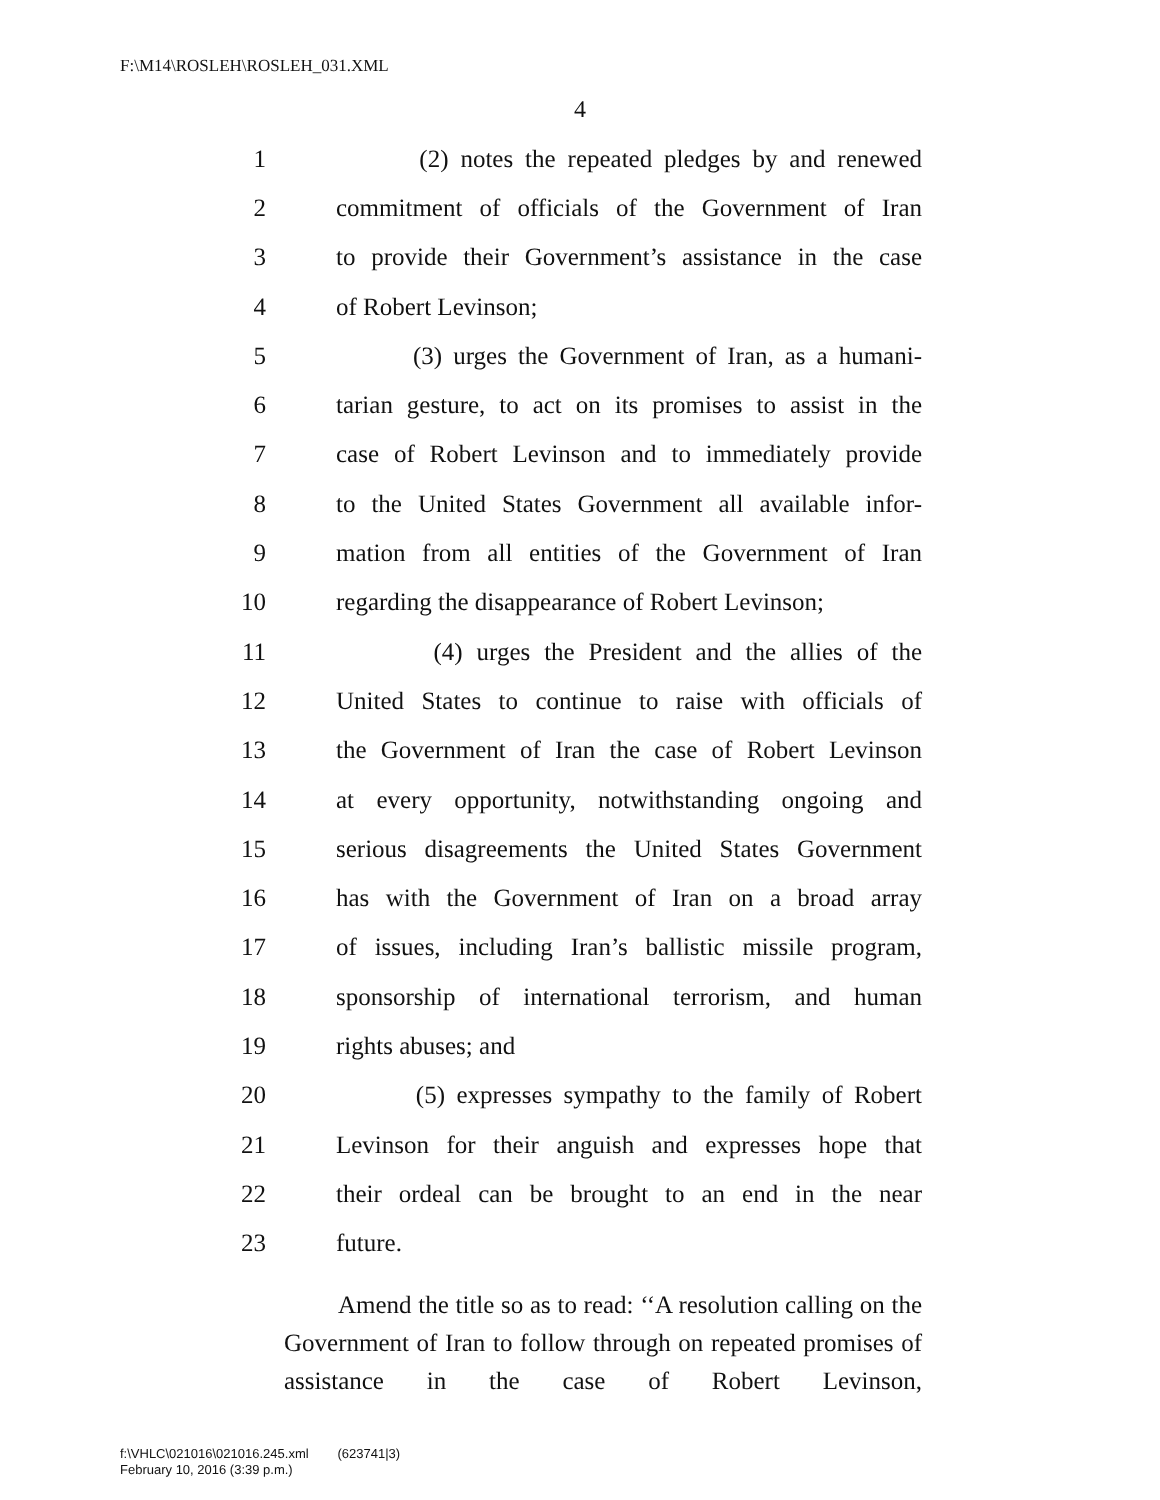F:\M14\ROSLEH\ROSLEH_031.XML
4
1 (2) notes the repeated pledges by and renewed
2 commitment of officials of the Government of Iran
3 to provide their Government’s assistance in the case
4 of Robert Levinson;
5 (3) urges the Government of Iran, as a humani-
6 tarian gesture, to act on its promises to assist in the
7 case of Robert Levinson and to immediately provide
8 to the United States Government all available infor-
9 mation from all entities of the Government of Iran
10 regarding the disappearance of Robert Levinson;
11 (4) urges the President and the allies of the
12 United States to continue to raise with officials of
13 the Government of Iran the case of Robert Levinson
14 at every opportunity, notwithstanding ongoing and
15 serious disagreements the United States Government
16 has with the Government of Iran on a broad array
17 of issues, including Iran’s ballistic missile program,
18 sponsorship of international terrorism, and human
19 rights abuses; and
20 (5) expresses sympathy to the family of Robert
21 Levinson for their anguish and expresses hope that
22 their ordeal can be brought to an end in the near
23 future.
Amend the title so as to read: ‘‘A resolution calling on the Government of Iran to follow through on repeated promises of assistance in the case of Robert Levinson,
f:\VHLC\021016\021016.245.xml (623741|3)
February 10, 2016 (3:39 p.m.)